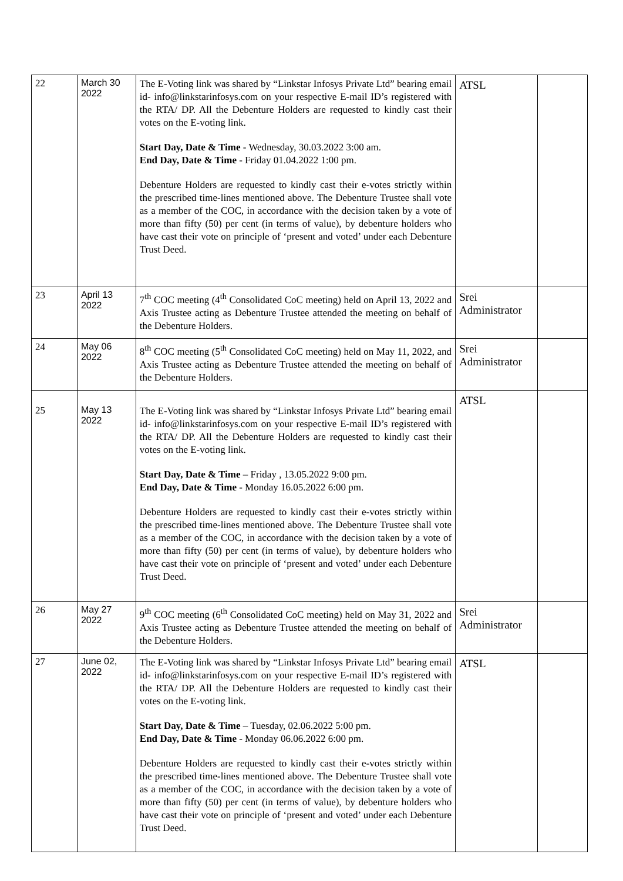| 22 | March 30 2022 | The E-Voting link was shared by “Linkstar Infosys Private Ltd” bearing email id- info@linkstarinfosys.com on your respective E-mail ID’s registered with the RTA/ DP. All the Debenture Holders are requested to kindly cast their votes on the E-voting link. Start Day, Date & Time - Wednesday, 30.03.2022 3:00 am. End Day, Date & Time - Friday 01.04.2022 1:00 pm. Debenture Holders are requested to kindly cast their e-votes strictly within the prescribed time-lines mentioned above. The Debenture Trustee shall vote as a member of the COC, in accordance with the decision taken by a vote of more than fifty (50) per cent (in terms of value), by debenture holders who have cast their vote on principle of ‘present and voted’ under each Debenture Trust Deed. | ATSL | |
| 23 | April 13 2022 | 7<sup>th</sup> COC meeting (4<sup>th</sup> Consolidated CoC meeting) held on April 13, 2022 and Axis Trustee acting as Debenture Trustee attended the meeting on behalf of the Debenture Holders. | Srei Administrator | |
| 24 | May 06 2022 | 8<sup>th</sup> COC meeting (5<sup>th</sup> Consolidated CoC meeting) held on May 11, 2022, and Axis Trustee acting as Debenture Trustee attended the meeting on behalf of the Debenture Holders. | Srei Administrator | |
| 25 | May 13 2022 | The E-Voting link was shared by “Linkstar Infosys Private Ltd” bearing email id- info@linkstarinfosys.com on your respective E-mail ID’s registered with the RTA/ DP. All the Debenture Holders are requested to kindly cast their votes on the E-voting link. Start Day, Date & Time – Friday , 13.05.2022 9:00 pm. End Day, Date & Time - Monday 16.05.2022 6:00 pm. Debenture Holders are requested to kindly cast their e-votes strictly within the prescribed time-lines mentioned above. The Debenture Trustee shall vote as a member of the COC, in accordance with the decision taken by a vote of more than fifty (50) per cent (in terms of value), by debenture holders who have cast their vote on principle of ‘present and voted’ under each Debenture Trust Deed. | ATSL | |
| 26 | May 27 2022 | 9<sup>th</sup> COC meeting (6<sup>th</sup> Consolidated CoC meeting) held on May 31, 2022 and Axis Trustee acting as Debenture Trustee attended the meeting on behalf of the Debenture Holders. | Srei Administrator | |
| 27 | June 02, 2022 | The E-Voting link was shared by “Linkstar Infosys Private Ltd” bearing email id- info@linkstarinfosys.com on your respective E-mail ID’s registered with the RTA/ DP. All the Debenture Holders are requested to kindly cast their votes on the E-voting link. Start Day, Date & Time – Tuesday, 02.06.2022 5:00 pm. End Day, Date & Time - Monday 06.06.2022 6:00 pm. Debenture Holders are requested to kindly cast their e-votes strictly within the prescribed time-lines mentioned above. The Debenture Trustee shall vote as a member of the COC, in accordance with the decision taken by a vote of more than fifty (50) per cent (in terms of value), by debenture holders who have cast their vote on principle of ‘present and voted’ under each Debenture Trust Deed. | ATSL | |